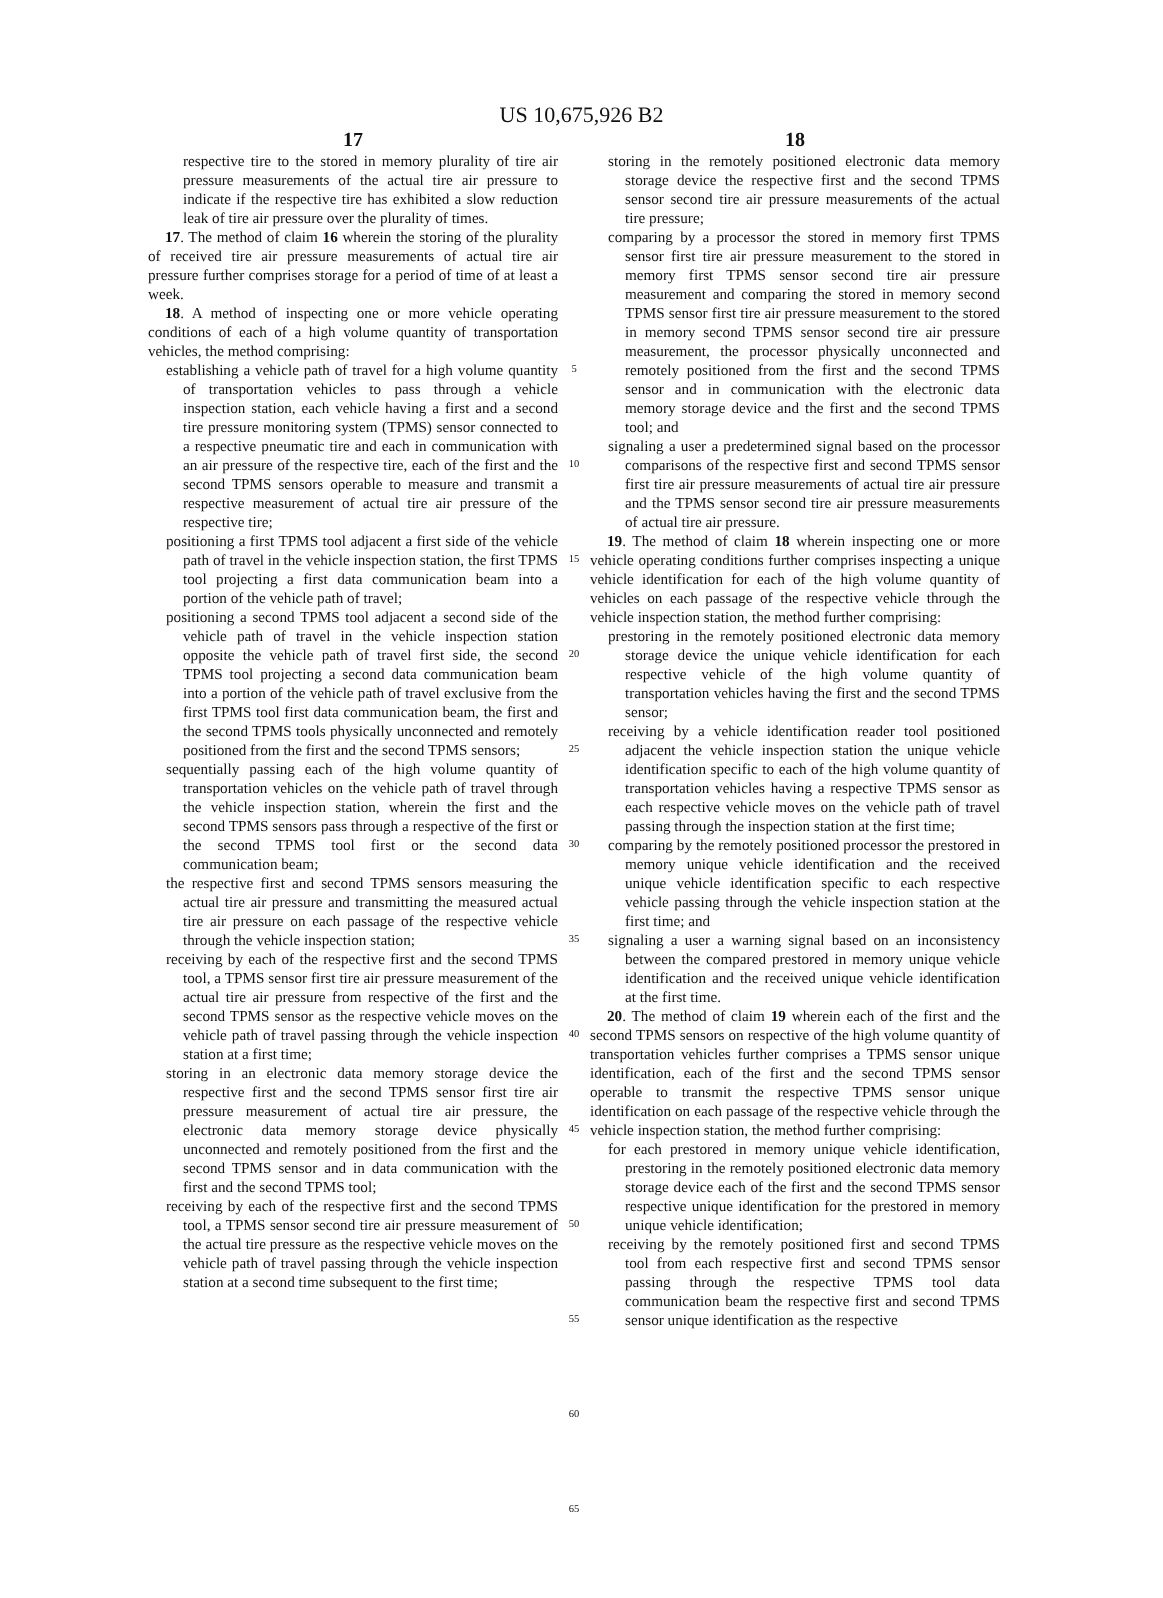US 10,675,926 B2
17
respective tire to the stored in memory plurality of tire air pressure measurements of the actual tire air pressure to indicate if the respective tire has exhibited a slow reduction leak of tire air pressure over the plurality of times.
17. The method of claim 16 wherein the storing of the plurality of received tire air pressure measurements of actual tire air pressure further comprises storage for a period of time of at least a week.
18. A method of inspecting one or more vehicle operating conditions of each of a high volume quantity of transportation vehicles, the method comprising:
establishing a vehicle path of travel for a high volume quantity of transportation vehicles to pass through a vehicle inspection station, each vehicle having a first and a second tire pressure monitoring system (TPMS) sensor connected to a respective pneumatic tire and each in communication with an air pressure of the respective tire, each of the first and the second TPMS sensors operable to measure and transmit a respective measurement of actual tire air pressure of the respective tire;
positioning a first TPMS tool adjacent a first side of the vehicle path of travel in the vehicle inspection station, the first TPMS tool projecting a first data communication beam into a portion of the vehicle path of travel;
positioning a second TPMS tool adjacent a second side of the vehicle path of travel in the vehicle inspection station opposite the vehicle path of travel first side, the second TPMS tool projecting a second data communication beam into a portion of the vehicle path of travel exclusive from the first TPMS tool first data communication beam, the first and the second TPMS tools physically unconnected and remotely positioned from the first and the second TPMS sensors;
sequentially passing each of the high volume quantity of transportation vehicles on the vehicle path of travel through the vehicle inspection station, wherein the first and the second TPMS sensors pass through a respective of the first or the second TPMS tool first or the second data communication beam;
the respective first and second TPMS sensors measuring the actual tire air pressure and transmitting the measured actual tire air pressure on each passage of the respective vehicle through the vehicle inspection station;
receiving by each of the respective first and the second TPMS tool, a TPMS sensor first tire air pressure measurement of the actual tire air pressure from respective of the first and the second TPMS sensor as the respective vehicle moves on the vehicle path of travel passing through the vehicle inspection station at a first time;
storing in an electronic data memory storage device the respective first and the second TPMS sensor first tire air pressure measurement of actual tire air pressure, the electronic data memory storage device physically unconnected and remotely positioned from the first and the second TPMS sensor and in data communication with the first and the second TPMS tool;
receiving by each of the respective first and the second TPMS tool, a TPMS sensor second tire air pressure measurement of the actual tire pressure as the respective vehicle moves on the vehicle path of travel passing through the vehicle inspection station at a second time subsequent to the first time;
5
10
15
20
25
30
35
40
45
50
55
60
65
18
storing in the remotely positioned electronic data memory storage device the respective first and the second TPMS sensor second tire air pressure measurements of the actual tire pressure;
comparing by a processor the stored in memory first TPMS sensor first tire air pressure measurement to the stored in memory first TPMS sensor second tire air pressure measurement and comparing the stored in memory second TPMS sensor first tire air pressure measurement to the stored in memory second TPMS sensor second tire air pressure measurement, the processor physically unconnected and remotely positioned from the first and the second TPMS sensor and in communication with the electronic data memory storage device and the first and the second TPMS tool; and
signaling a user a predetermined signal based on the processor comparisons of the respective first and second TPMS sensor first tire air pressure measurements of actual tire air pressure and the TPMS sensor second tire air pressure measurements of actual tire air pressure.
19. The method of claim 18 wherein inspecting one or more vehicle operating conditions further comprises inspecting a unique vehicle identification for each of the high volume quantity of vehicles on each passage of the respective vehicle through the vehicle inspection station, the method further comprising:
prestoring in the remotely positioned electronic data memory storage device the unique vehicle identification for each respective vehicle of the high volume quantity of transportation vehicles having the first and the second TPMS sensor;
receiving by a vehicle identification reader tool positioned adjacent the vehicle inspection station the unique vehicle identification specific to each of the high volume quantity of transportation vehicles having a respective TPMS sensor as each respective vehicle moves on the vehicle path of travel passing through the inspection station at the first time;
comparing by the remotely positioned processor the prestored in memory unique vehicle identification and the received unique vehicle identification specific to each respective vehicle passing through the vehicle inspection station at the first time; and
signaling a user a warning signal based on an inconsistency between the compared prestored in memory unique vehicle identification and the received unique vehicle identification at the first time.
20. The method of claim 19 wherein each of the first and the second TPMS sensors on respective of the high volume quantity of transportation vehicles further comprises a TPMS sensor unique identification, each of the first and the second TPMS sensor operable to transmit the respective TPMS sensor unique identification on each passage of the respective vehicle through the vehicle inspection station, the method further comprising:
for each prestored in memory unique vehicle identification, prestoring in the remotely positioned electronic data memory storage device each of the first and the second TPMS sensor respective unique identification for the prestored in memory unique vehicle identification;
receiving by the remotely positioned first and second TPMS tool from each respective first and second TPMS sensor passing through the respective TPMS tool data communication beam the respective first and second TPMS sensor unique identification as the respective